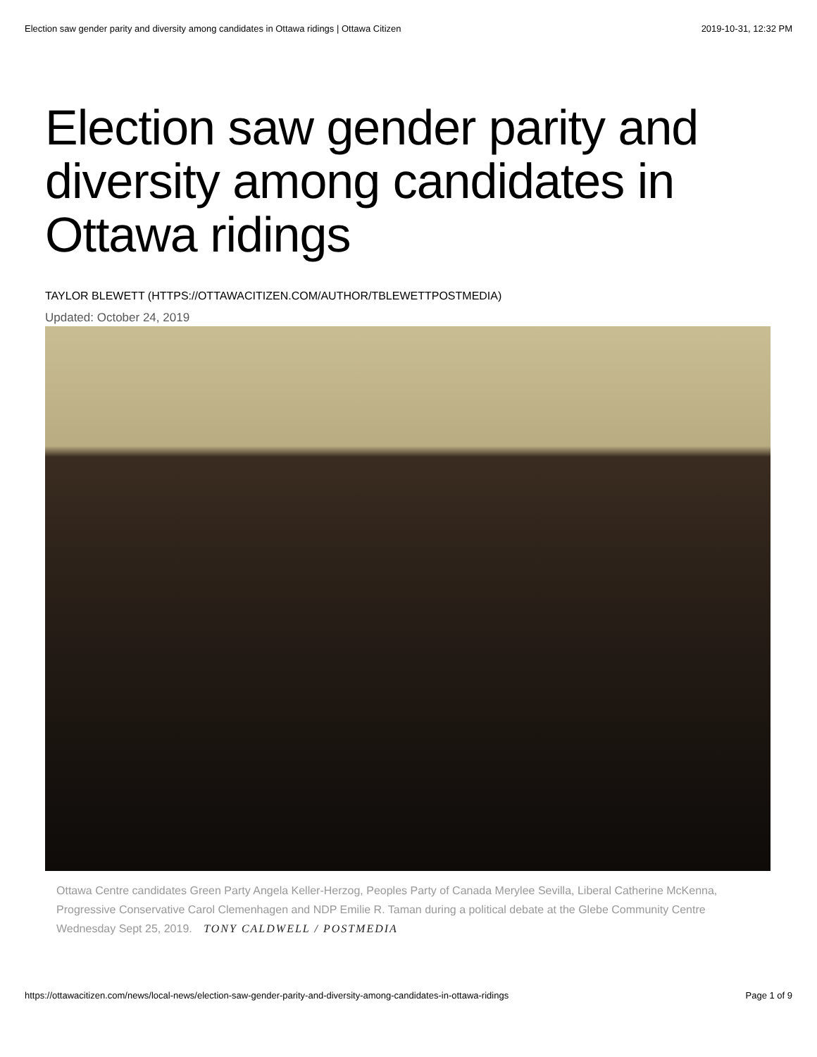Election saw gender parity and diversity among candidates in Ottawa ridings | Ottawa Citizen 2019-10-31, 12:32 PM
Election saw gender parity and diversity among candidates in Ottawa ridings
TAYLOR BLEWETT (HTTPS://OTTAWACITIZEN.COM/AUTHOR/TBLEWETTPOSTMEDIA)
Updated: October 24, 2019
Ottawa Centre candidates Green Party Angela Keller-Herzog, Peoples Party of Canada Merylee Sevilla, Liberal Catherine McKenna, Progressive Conservative Carol Clemenhagen and NDP Emilie R. Taman during a political debate at the Glebe Community Centre Wednesday Sept 25, 2019. TONY CALDWELL / POSTMEDIA
https://ottawacitizen.com/news/local-news/election-saw-gender-parity-and-diversity-among-candidates-in-ottawa-ridings Page 1 of 9